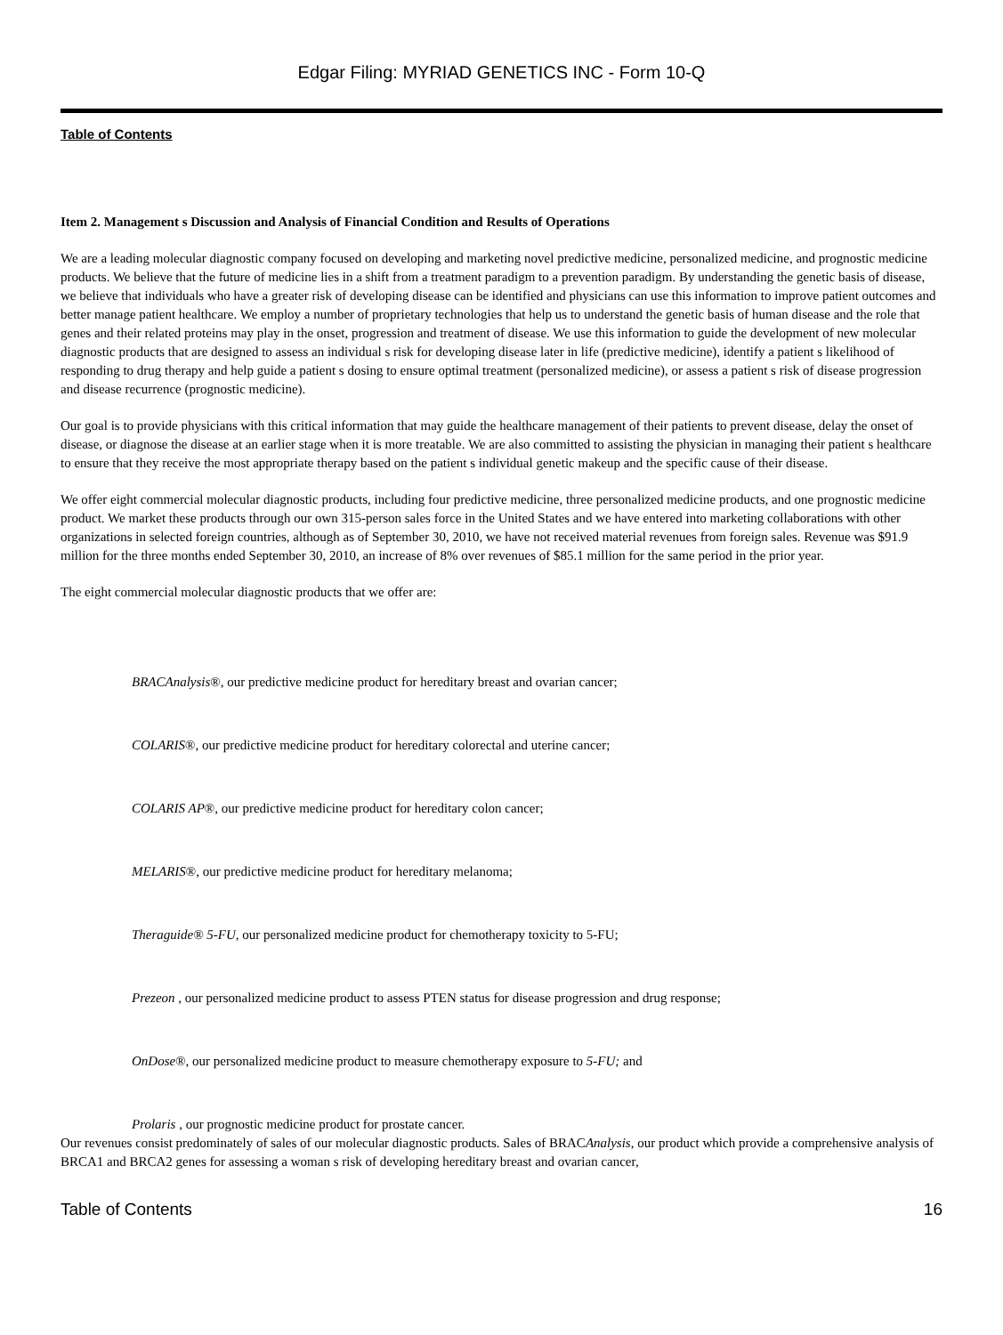Edgar Filing: MYRIAD GENETICS INC - Form 10-Q
Table of Contents
Item 2. Management s Discussion and Analysis of Financial Condition and Results of Operations
We are a leading molecular diagnostic company focused on developing and marketing novel predictive medicine, personalized medicine, and prognostic medicine products. We believe that the future of medicine lies in a shift from a treatment paradigm to a prevention paradigm. By understanding the genetic basis of disease, we believe that individuals who have a greater risk of developing disease can be identified and physicians can use this information to improve patient outcomes and better manage patient healthcare. We employ a number of proprietary technologies that help us to understand the genetic basis of human disease and the role that genes and their related proteins may play in the onset, progression and treatment of disease. We use this information to guide the development of new molecular diagnostic products that are designed to assess an individual s risk for developing disease later in life (predictive medicine), identify a patient s likelihood of responding to drug therapy and help guide a patient s dosing to ensure optimal treatment (personalized medicine), or assess a patient s risk of disease progression and disease recurrence (prognostic medicine).
Our goal is to provide physicians with this critical information that may guide the healthcare management of their patients to prevent disease, delay the onset of disease, or diagnose the disease at an earlier stage when it is more treatable. We are also committed to assisting the physician in managing their patient s healthcare to ensure that they receive the most appropriate therapy based on the patient s individual genetic makeup and the specific cause of their disease.
We offer eight commercial molecular diagnostic products, including four predictive medicine, three personalized medicine products, and one prognostic medicine product. We market these products through our own 315-person sales force in the United States and we have entered into marketing collaborations with other organizations in selected foreign countries, although as of September 30, 2010, we have not received material revenues from foreign sales. Revenue was $91.9 million for the three months ended September 30, 2010, an increase of 8% over revenues of $85.1 million for the same period in the prior year.
The eight commercial molecular diagnostic products that we offer are:
BRACAnalysis®, our predictive medicine product for hereditary breast and ovarian cancer;
COLARIS®, our predictive medicine product for hereditary colorectal and uterine cancer;
COLARIS AP®, our predictive medicine product for hereditary colon cancer;
MELARIS®, our predictive medicine product for hereditary melanoma;
Theraguide® 5-FU, our personalized medicine product for chemotherapy toxicity to 5-FU;
Prezeon , our personalized medicine product to assess PTEN status for disease progression and drug response;
OnDose®, our personalized medicine product to measure chemotherapy exposure to 5-FU; and
Prolaris , our prognostic medicine product for prostate cancer.
Our revenues consist predominately of sales of our molecular diagnostic products. Sales of BRACAnalysis, our product which provide a comprehensive analysis of BRCA1 and BRCA2 genes for assessing a woman s risk of developing hereditary breast and ovarian cancer,
Table of Contents 16